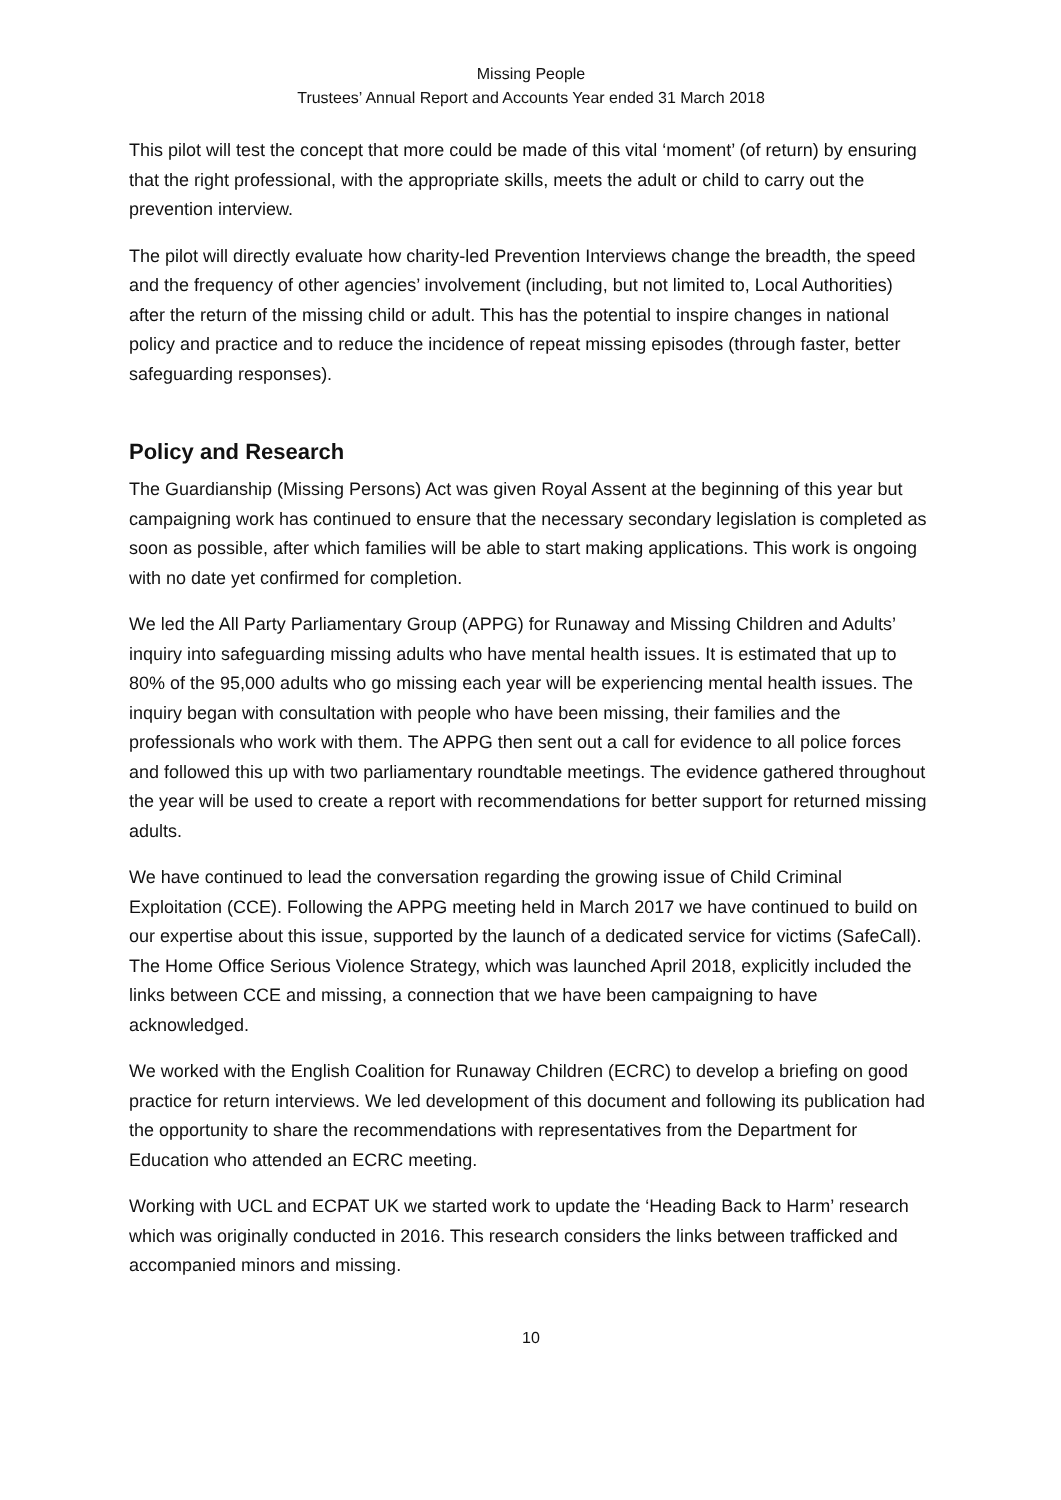Missing People
Trustees’ Annual Report and Accounts Year ended 31 March 2018
This pilot will test the concept that more could be made of this vital ‘moment’ (of return) by ensuring that the right professional, with the appropriate skills, meets the adult or child to carry out the prevention interview.
The pilot will directly evaluate how charity-led Prevention Interviews change the breadth, the speed and the frequency of other agencies’ involvement (including, but not limited to, Local Authorities) after the return of the missing child or adult. This has the potential to inspire changes in national policy and practice and to reduce the incidence of repeat missing episodes (through faster, better safeguarding responses).
Policy and Research
The Guardianship (Missing Persons) Act was given Royal Assent at the beginning of this year but campaigning work has continued to ensure that the necessary secondary legislation is completed as soon as possible, after which families will be able to start making applications. This work is ongoing with no date yet confirmed for completion.
We led the All Party Parliamentary Group (APPG) for Runaway and Missing Children and Adults’ inquiry into safeguarding missing adults who have mental health issues. It is estimated that up to 80% of the 95,000 adults who go missing each year will be experiencing mental health issues. The inquiry began with consultation with people who have been missing, their families and the professionals who work with them. The APPG then sent out a call for evidence to all police forces and followed this up with two parliamentary roundtable meetings. The evidence gathered throughout the year will be used to create a report with recommendations for better support for returned missing adults.
We have continued to lead the conversation regarding the growing issue of Child Criminal Exploitation (CCE). Following the APPG meeting held in March 2017 we have continued to build on our expertise about this issue, supported by the launch of a dedicated service for victims (SafeCall). The Home Office Serious Violence Strategy, which was launched April 2018, explicitly included the links between CCE and missing, a connection that we have been campaigning to have acknowledged.
We worked with the English Coalition for Runaway Children (ECRC) to develop a briefing on good practice for return interviews. We led development of this document and following its publication had the opportunity to share the recommendations with representatives from the Department for Education who attended an ECRC meeting.
Working with UCL and ECPAT UK we started work to update the ‘Heading Back to Harm’ research which was originally conducted in 2016. This research considers the links between trafficked and accompanied minors and missing.
10